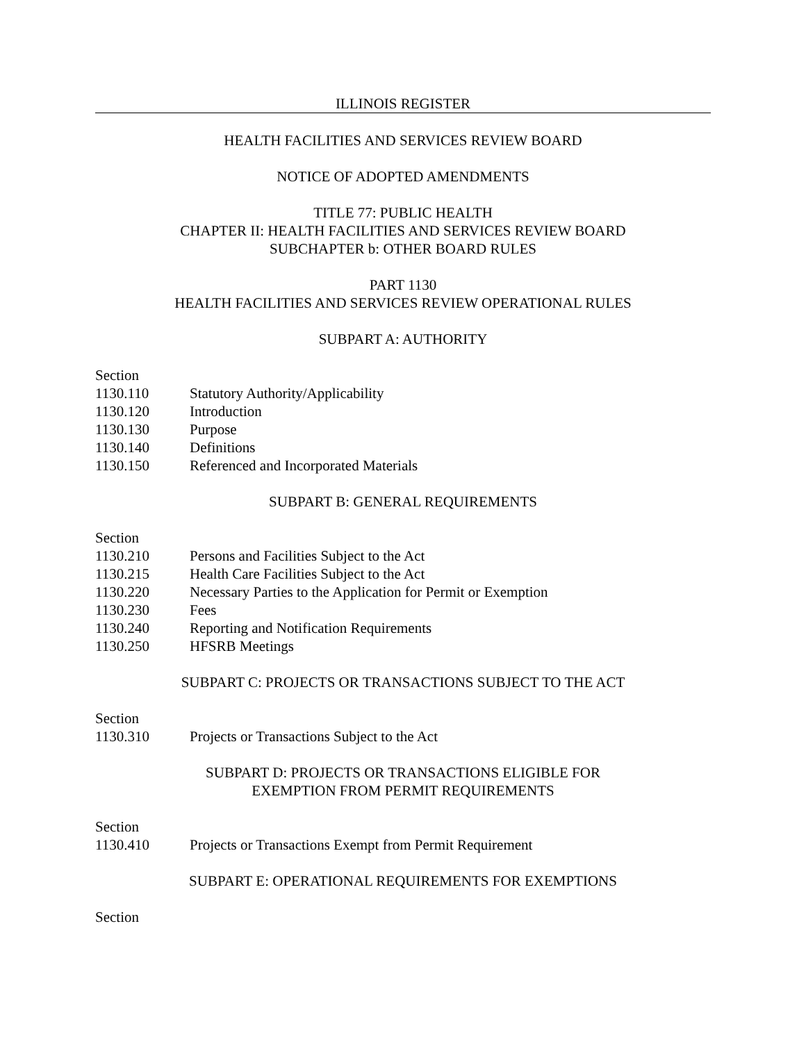ILLINOIS REGISTER
HEALTH FACILITIES AND SERVICES REVIEW BOARD
NOTICE OF ADOPTED AMENDMENTS
TITLE 77: PUBLIC HEALTH
CHAPTER II: HEALTH FACILITIES AND SERVICES REVIEW BOARD
SUBCHAPTER b: OTHER BOARD RULES
PART 1130
HEALTH FACILITIES AND SERVICES REVIEW OPERATIONAL RULES
SUBPART A: AUTHORITY
Section
1130.110 Statutory Authority/Applicability
1130.120 Introduction
1130.130 Purpose
1130.140 Definitions
1130.150 Referenced and Incorporated Materials
SUBPART B: GENERAL REQUIREMENTS
Section
1130.210 Persons and Facilities Subject to the Act
1130.215 Health Care Facilities Subject to the Act
1130.220 Necessary Parties to the Application for Permit or Exemption
1130.230 Fees
1130.240 Reporting and Notification Requirements
1130.250 HFSRB Meetings
SUBPART C: PROJECTS OR TRANSACTIONS SUBJECT TO THE ACT
Section
1130.310 Projects or Transactions Subject to the Act
SUBPART D: PROJECTS OR TRANSACTIONS ELIGIBLE FOR
EXEMPTION FROM PERMIT REQUIREMENTS
Section
1130.410 Projects or Transactions Exempt from Permit Requirement
SUBPART E: OPERATIONAL REQUIREMENTS FOR EXEMPTIONS
Section